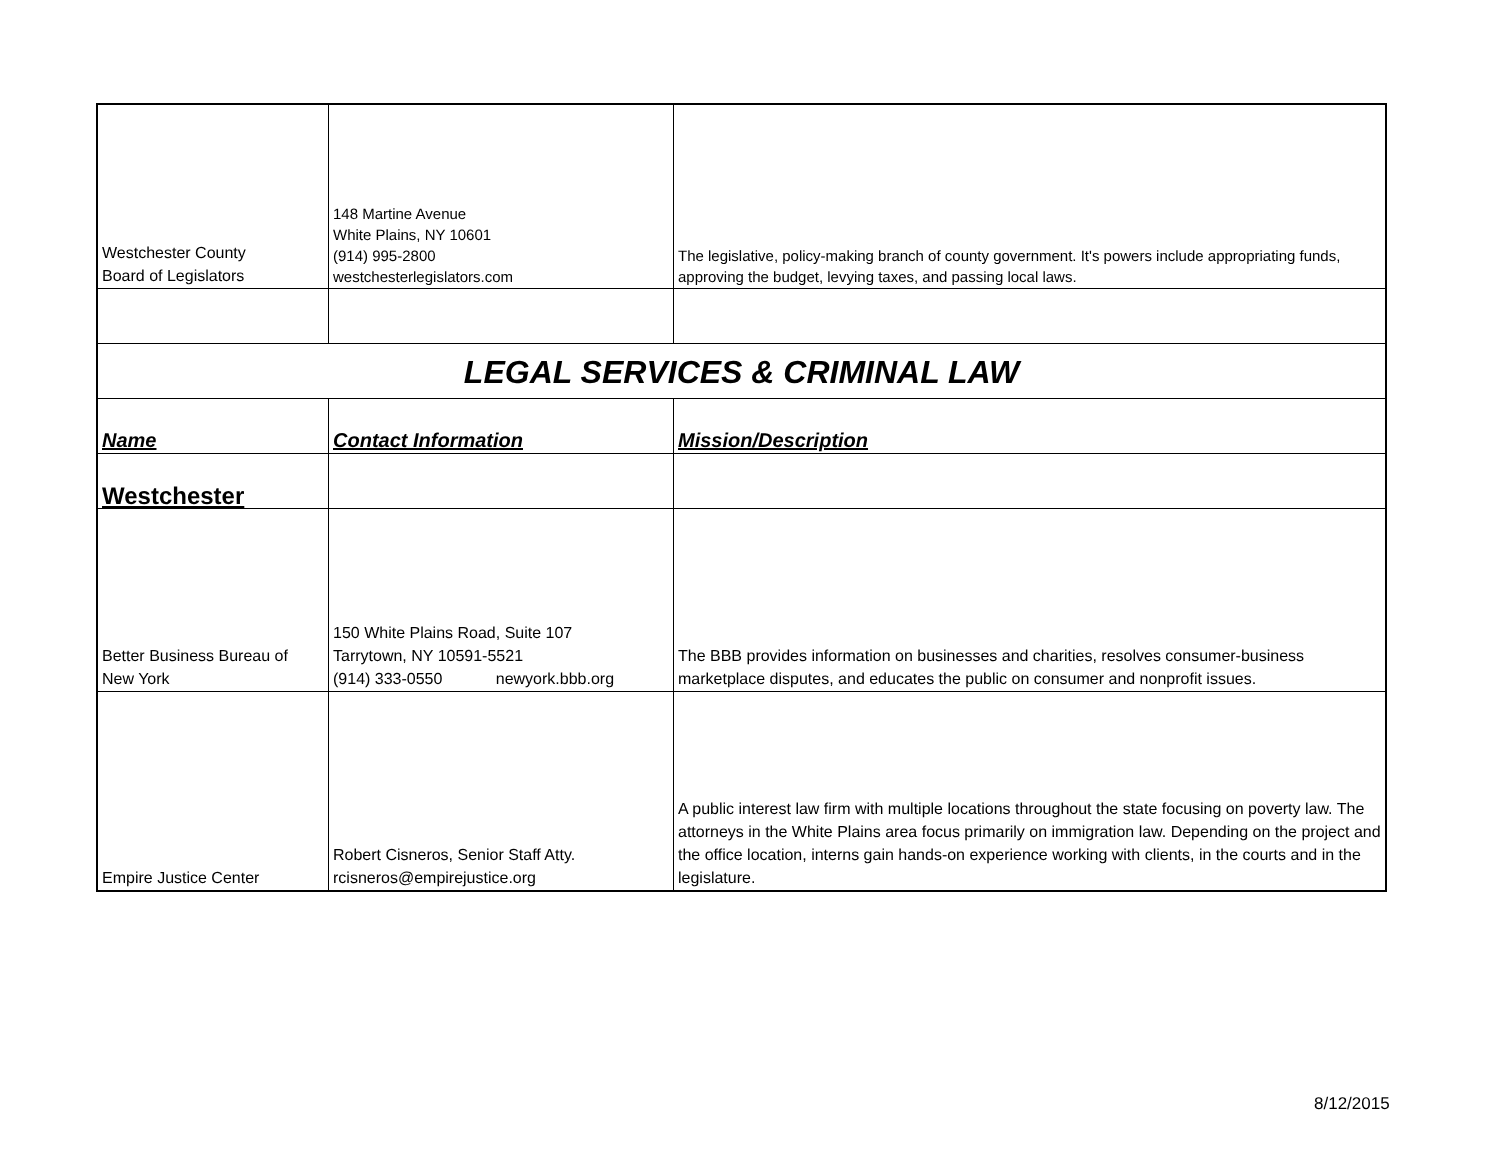| Westchester County Board of Legislators | 148 Martine Avenue White Plains, NY 10601 (914) 995-2800 westchesterlegislators.com | The legislative, policy-making branch of county government. It's powers include appropriating funds, approving the budget, levying taxes, and passing local laws. |
| LEGAL SERVICES & CRIMINAL LAW | | |
| Name | Contact Information | Mission/Description |
| Westchester | | |
| Better Business Bureau of New York | 150 White Plains Road, Suite 107 Tarrytown, NY 10591-5521 (914) 333-0550 newyork.bbb.org | The BBB provides information on businesses and charities, resolves consumer-business marketplace disputes, and educates the public on consumer and nonprofit issues. |
| Empire Justice Center | Robert Cisneros, Senior Staff Atty. rcisneros@empirejustice.org | A public interest law firm with multiple locations throughout the state focusing on poverty law. The attorneys in the White Plains area focus primarily on immigration law. Depending on the project and the office location, interns gain hands-on experience working with clients, in the courts and in the legislature. |
8/12/2015